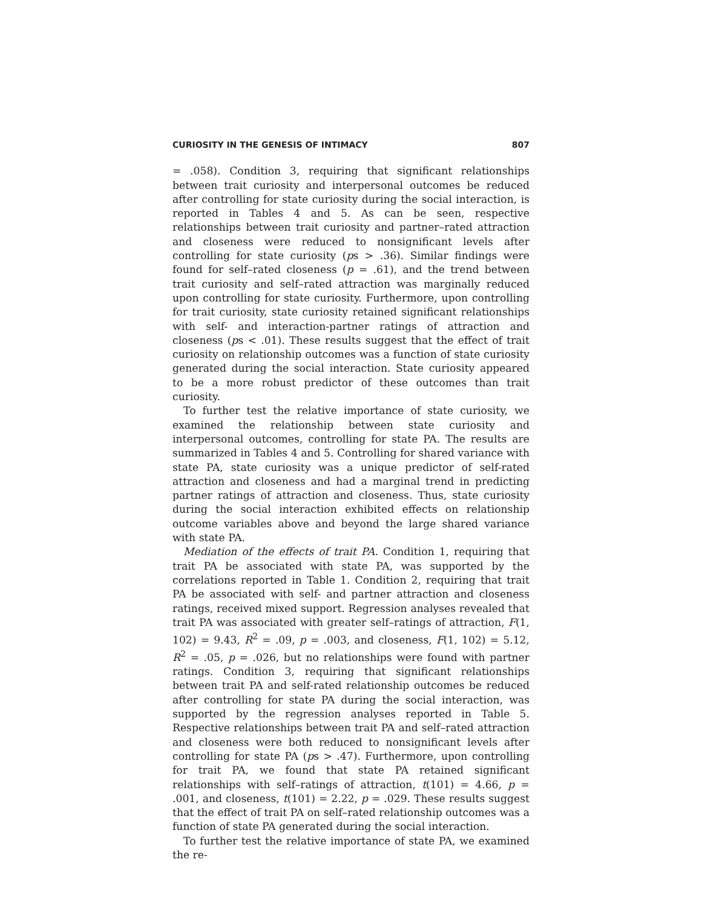CURIOSITY IN THE GENESIS OF INTIMACY 807
= .058). Condition 3, requiring that significant relationships between trait curiosity and interpersonal outcomes be reduced after controlling for state curiosity during the social interaction, is reported in Tables 4 and 5. As can be seen, respective relationships between trait curiosity and partner–rated attraction and closeness were reduced to nonsignificant levels after controlling for state curiosity (ps > .36). Similar findings were found for self–rated closeness (p = .61), and the trend between trait curiosity and self–rated attraction was marginally reduced upon controlling for state curiosity. Furthermore, upon controlling for trait curiosity, state curiosity retained significant relationships with self- and interaction-partner ratings of attraction and closeness (ps < .01). These results suggest that the effect of trait curiosity on relationship outcomes was a function of state curiosity generated during the social interaction. State curiosity appeared to be a more robust predictor of these outcomes than trait curiosity.
To further test the relative importance of state curiosity, we examined the relationship between state curiosity and interpersonal outcomes, controlling for state PA. The results are summarized in Tables 4 and 5. Controlling for shared variance with state PA, state curiosity was a unique predictor of self-rated attraction and closeness and had a marginal trend in predicting partner ratings of attraction and closeness. Thus, state curiosity during the social interaction exhibited effects on relationship outcome variables above and beyond the large shared variance with state PA.
Mediation of the effects of trait PA. Condition 1, requiring that trait PA be associated with state PA, was supported by the correlations reported in Table 1. Condition 2, requiring that trait PA be associated with self- and partner attraction and closeness ratings, received mixed support. Regression analyses revealed that trait PA was associated with greater self–ratings of attraction, F(1, 102) = 9.43, R<sup>2</sup> = .09, p = .003, and closeness, F(1, 102) = 5.12, R<sup>2</sup> = .05, p = .026, but no relationships were found with partner ratings. Condition 3, requiring that significant relationships between trait PA and self-rated relationship outcomes be reduced after controlling for state PA during the social interaction, was supported by the regression analyses reported in Table 5. Respective relationships between trait PA and self–rated attraction and closeness were both reduced to nonsignificant levels after controlling for state PA (ps > .47). Furthermore, upon controlling for trait PA, we found that state PA retained significant relationships with self–ratings of attraction, t(101) = 4.66, p = .001, and closeness, t(101) = 2.22, p = .029. These results suggest that the effect of trait PA on self–rated relationship outcomes was a function of state PA generated during the social interaction.
To further test the relative importance of state PA, we examined the re-